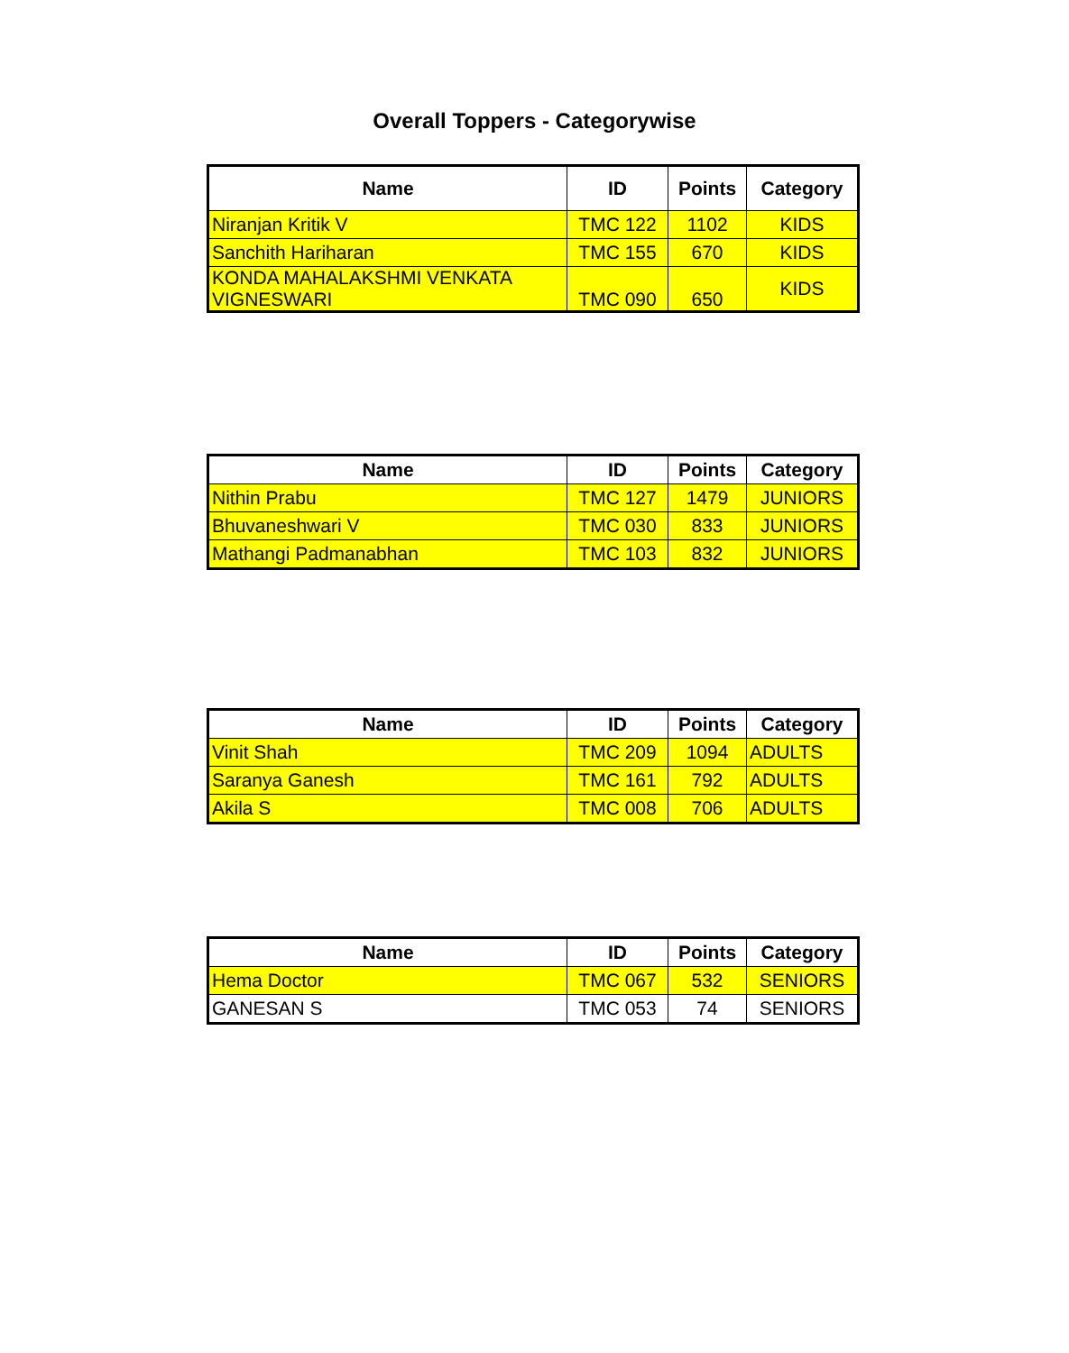Overall Toppers - Categorywise
| Name | ID | Points | Category |
| --- | --- | --- | --- |
| Niranjan Kritik V | TMC 122 | 1102 | KIDS |
| Sanchith Hariharan | TMC 155 | 670 | KIDS |
| KONDA MAHALAKSHMI VENKATA VIGNESWARI | TMC 090 | 650 | KIDS |
| Name | ID | Points | Category |
| --- | --- | --- | --- |
| Nithin Prabu | TMC 127 | 1479 | JUNIORS |
| Bhuvaneshwari V | TMC 030 | 833 | JUNIORS |
| Mathangi Padmanabhan | TMC 103 | 832 | JUNIORS |
| Name | ID | Points | Category |
| --- | --- | --- | --- |
| Vinit Shah | TMC 209 | 1094 | ADULTS |
| Saranya Ganesh | TMC 161 | 792 | ADULTS |
| Akila S | TMC 008 | 706 | ADULTS |
| Name | ID | Points | Category |
| --- | --- | --- | --- |
| Hema Doctor | TMC 067 | 532 | SENIORS |
| GANESAN S | TMC 053 | 74 | SENIORS |